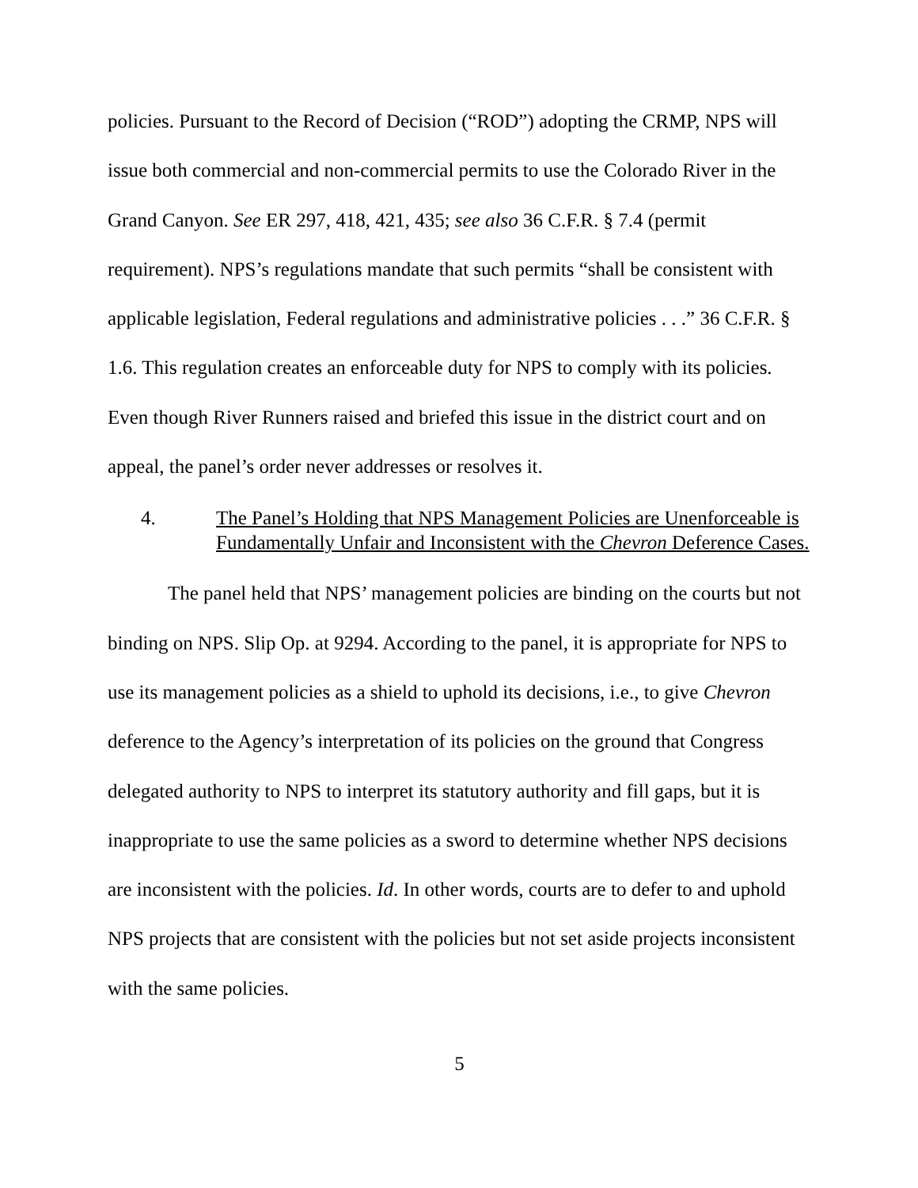policies. Pursuant to the Record of Decision (“ROD”) adopting the CRMP, NPS will issue both commercial and non-commercial permits to use the Colorado River in the Grand Canyon. See ER 297, 418, 421, 435; see also 36 C.F.R. § 7.4 (permit requirement). NPS’s regulations mandate that such permits “shall be consistent with applicable legislation, Federal regulations and administrative policies . . .” 36 C.F.R. § 1.6. This regulation creates an enforceable duty for NPS to comply with its policies. Even though River Runners raised and briefed this issue in the district court and on appeal, the panel’s order never addresses or resolves it.
4. The Panel’s Holding that NPS Management Policies are Unenforceable is Fundamentally Unfair and Inconsistent with the Chevron Deference Cases.
The panel held that NPS’ management policies are binding on the courts but not binding on NPS. Slip Op. at 9294. According to the panel, it is appropriate for NPS to use its management policies as a shield to uphold its decisions, i.e., to give Chevron deference to the Agency’s interpretation of its policies on the ground that Congress delegated authority to NPS to interpret its statutory authority and fill gaps, but it is inappropriate to use the same policies as a sword to determine whether NPS decisions are inconsistent with the policies. Id. In other words, courts are to defer to and uphold NPS projects that are consistent with the policies but not set aside projects inconsistent with the same policies.
5